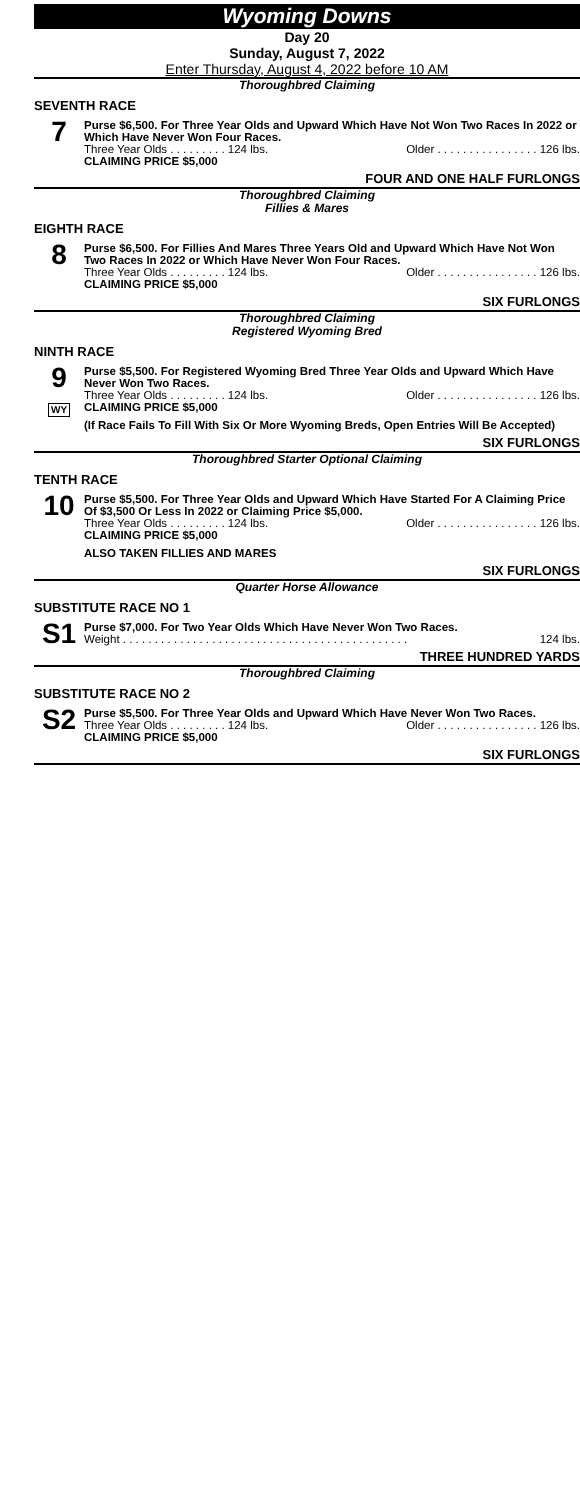Wyoming Downs
Day 20
Sunday, August 7, 2022
Enter Thursday, August 4, 2022 before 10 AM
Thoroughbred Claiming
SEVENTH RACE
7
Purse $6,500. For Three Year Olds and Upward Which Have Not Won Two Races In 2022 or Which Have Never Won Four Races.
Three Year Olds . . . . . . . . . 124 lbs. Older . . . . . . . . . . . . . . . . 126 lbs.
CLAIMING PRICE $5,000
FOUR AND ONE HALF FURLONGS
Thoroughbred Claiming
Fillies & Mares
EIGHTH RACE
8
Purse $6,500. For Fillies And Mares Three Years Old and Upward Which Have Not Won Two Races In 2022 or Which Have Never Won Four Races.
Three Year Olds . . . . . . . . . 124 lbs. Older . . . . . . . . . . . . . . . . 126 lbs.
CLAIMING PRICE $5,000
SIX FURLONGS
Thoroughbred Claiming
Registered Wyoming Bred
NINTH RACE
9
WY
Purse $5,500. For Registered Wyoming Bred Three Year Olds and Upward Which Have Never Won Two Races.
Three Year Olds . . . . . . . . . 124 lbs. Older . . . . . . . . . . . . . . . . 126 lbs.
CLAIMING PRICE $5,000
(If Race Fails To Fill With Six Or More Wyoming Breds, Open Entries Will Be Accepted)
SIX FURLONGS
Thoroughbred Starter Optional Claiming
TENTH RACE
10
Purse $5,500. For Three Year Olds and Upward Which Have Started For A Claiming Price Of $3,500 Or Less In 2022 or Claiming Price $5,000.
Three Year Olds . . . . . . . . . 124 lbs. Older . . . . . . . . . . . . . . . . 126 lbs.
CLAIMING PRICE $5,000
ALSO TAKEN FILLIES AND MARES
SIX FURLONGS
Quarter Horse Allowance
SUBSTITUTE RACE NO 1
S1
Purse $7,000. For Two Year Olds Which Have Never Won Two Races.
Weight . . . . . . . . . . . . . . . . . . . . . . . . . . . . . . . . . . . . . . . . . . . . . 124 lbs.
THREE HUNDRED YARDS
Thoroughbred Claiming
SUBSTITUTE RACE NO 2
S2
Purse $5,500. For Three Year Olds and Upward Which Have Never Won Two Races.
Three Year Olds . . . . . . . . . 124 lbs. Older . . . . . . . . . . . . . . . . 126 lbs.
CLAIMING PRICE $5,000
SIX FURLONGS